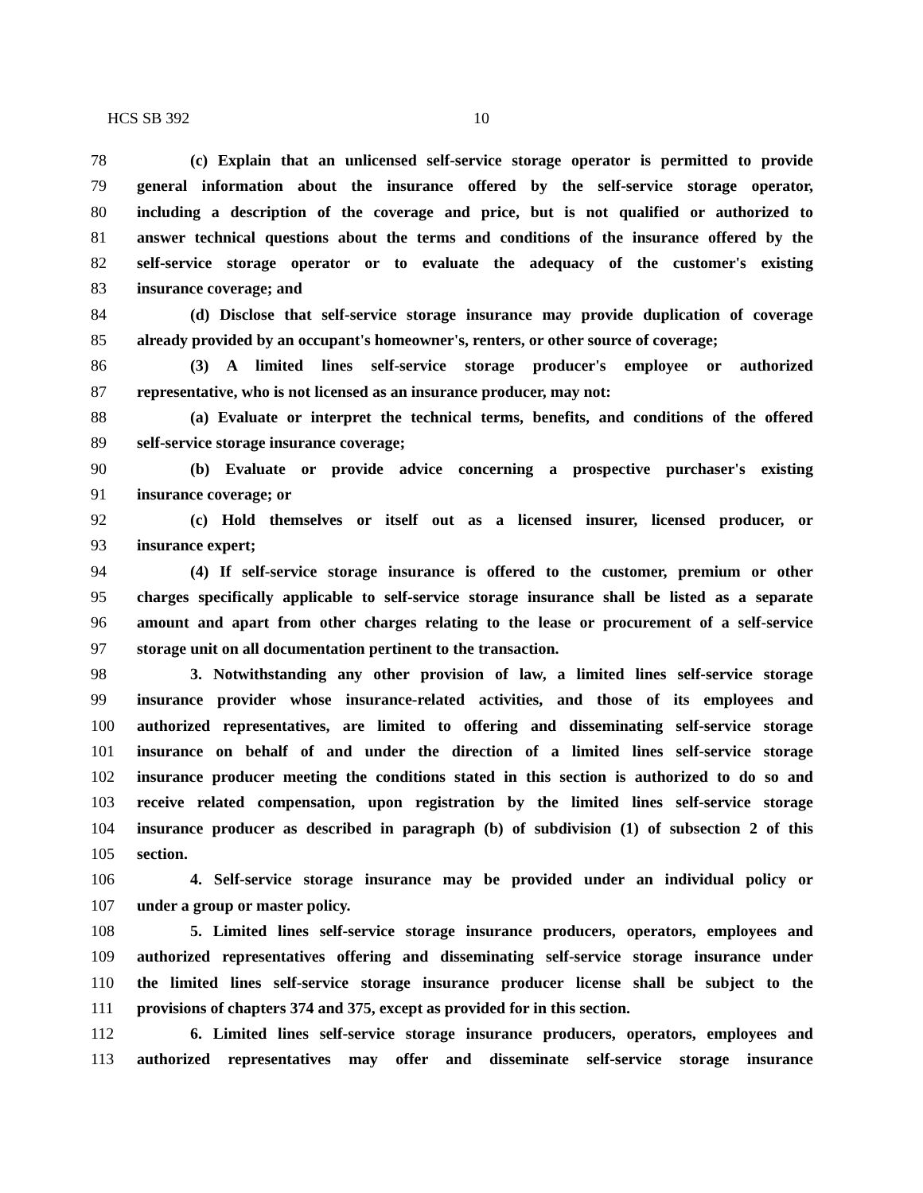HCS SB 392 10
78 (c) Explain that an unlicensed self-service storage operator is permitted to provide
79 general information about the insurance offered by the self-service storage operator,
80 including a description of the coverage and price, but is not qualified or authorized to
81 answer technical questions about the terms and conditions of the insurance offered by the
82 self-service storage operator or to evaluate the adequacy of the customer's existing
83 insurance coverage; and
84 (d) Disclose that self-service storage insurance may provide duplication of coverage
85 already provided by an occupant's homeowner's, renters, or other source of coverage;
86 (3) A limited lines self-service storage producer's employee or authorized
87 representative, who is not licensed as an insurance producer, may not:
88 (a) Evaluate or interpret the technical terms, benefits, and conditions of the offered
89 self-service storage insurance coverage;
90 (b) Evaluate or provide advice concerning a prospective purchaser's existing
91 insurance coverage; or
92 (c) Hold themselves or itself out as a licensed insurer, licensed producer, or
93 insurance expert;
94 (4) If self-service storage insurance is offered to the customer, premium or other
95 charges specifically applicable to self-service storage insurance shall be listed as a separate
96 amount and apart from other charges relating to the lease or procurement of a self-service
97 storage unit on all documentation pertinent to the transaction.
98 3. Notwithstanding any other provision of law, a limited lines self-service storage
99 insurance provider whose insurance-related activities, and those of its employees and
100 authorized representatives, are limited to offering and disseminating self-service storage
101 insurance on behalf of and under the direction of a limited lines self-service storage
102 insurance producer meeting the conditions stated in this section is authorized to do so and
103 receive related compensation, upon registration by the limited lines self-service storage
104 insurance producer as described in paragraph (b) of subdivision (1) of subsection 2 of this
105 section.
106 4. Self-service storage insurance may be provided under an individual policy or
107 under a group or master policy.
108 5. Limited lines self-service storage insurance producers, operators, employees and
109 authorized representatives offering and disseminating self-service storage insurance under
110 the limited lines self-service storage insurance producer license shall be subject to the
111 provisions of chapters 374 and 375, except as provided for in this section.
112 6. Limited lines self-service storage insurance producers, operators, employees and
113 authorized representatives may offer and disseminate self-service storage insurance